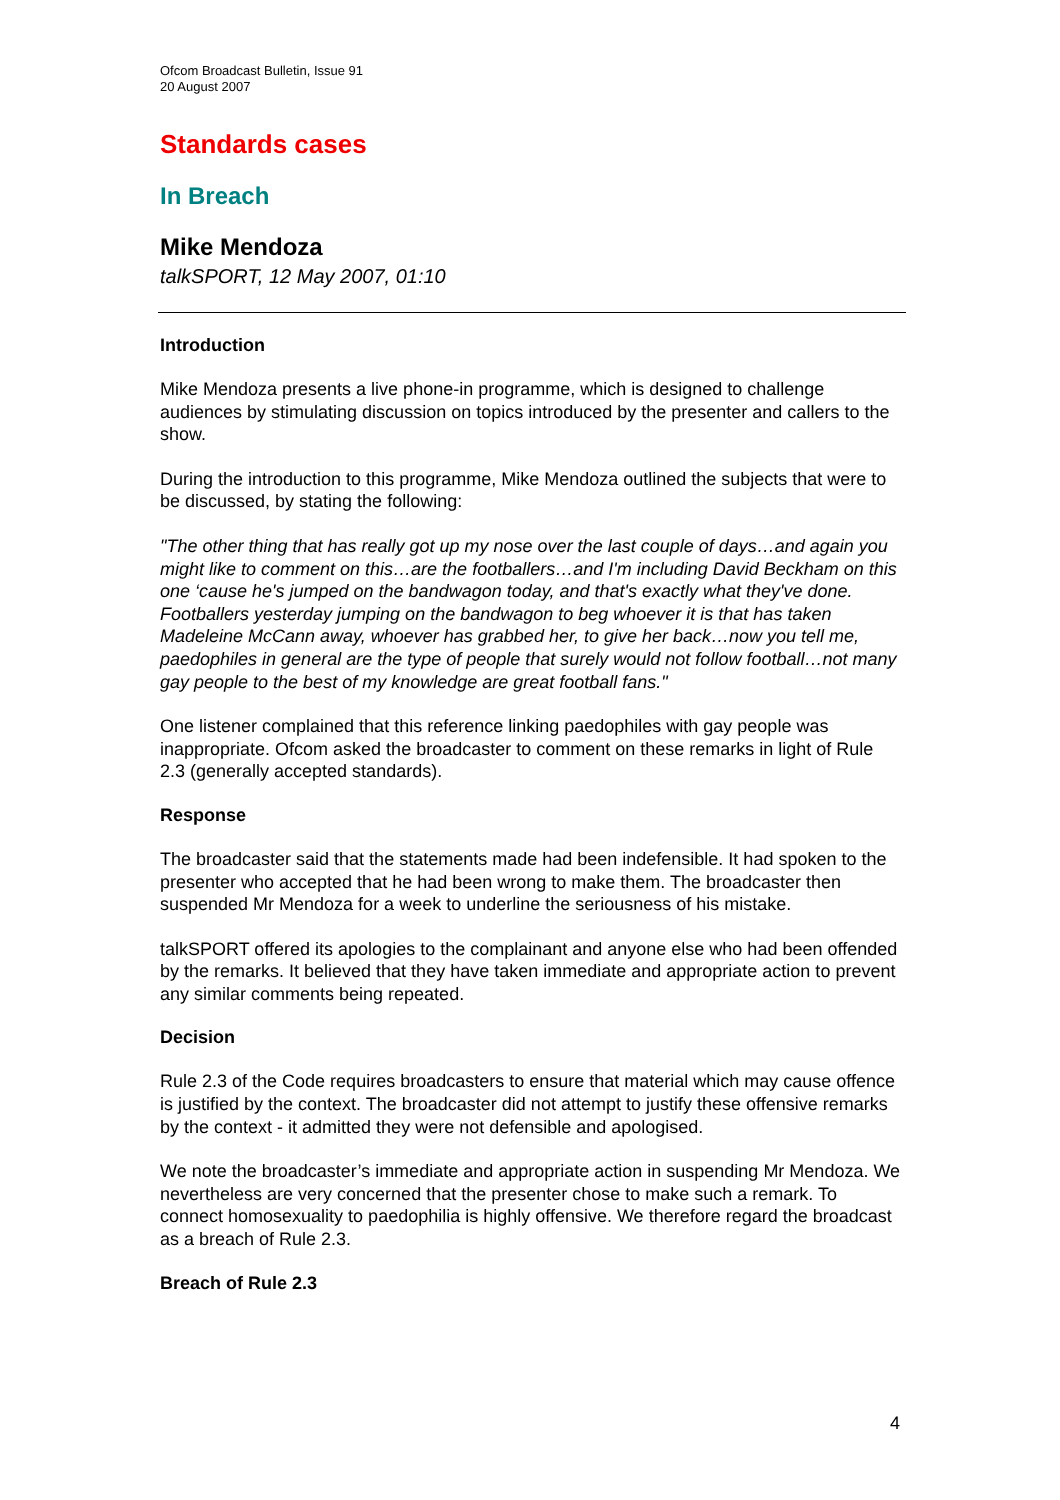Ofcom Broadcast Bulletin, Issue 91
20 August 2007
Standards cases
In Breach
Mike Mendoza
talkSPORT, 12 May 2007, 01:10
Introduction
Mike Mendoza presents a live phone-in programme, which is designed to challenge audiences by stimulating discussion on topics introduced by the presenter and callers to the show.
During the introduction to this programme, Mike Mendoza outlined the subjects that were to be discussed, by stating the following:
"The other thing that has really got up my nose over the last couple of days…and again you might like to comment on this…are the footballers…and I'm including David Beckham on this one ‘cause he's jumped on the bandwagon today, and that's exactly what they've done. Footballers yesterday jumping on the bandwagon to beg whoever it is that has taken Madeleine McCann away, whoever has grabbed her, to give her back…now you tell me, paedophiles in general are the type of people that surely would not follow football…not many gay people to the best of my knowledge are great football fans."
One listener complained that this reference linking paedophiles with gay people was inappropriate. Ofcom asked the broadcaster to comment on these remarks in light of Rule 2.3 (generally accepted standards).
Response
The broadcaster said that the statements made had been indefensible. It had spoken to the presenter who accepted that he had been wrong to make them. The broadcaster then suspended Mr Mendoza for a week to underline the seriousness of his mistake.
talkSPORT offered its apologies to the complainant and anyone else who had been offended by the remarks. It believed that they have taken immediate and appropriate action to prevent any similar comments being repeated.
Decision
Rule 2.3 of the Code requires broadcasters to ensure that material which may cause offence is justified by the context. The broadcaster did not attempt to justify these offensive remarks by the context - it admitted they were not defensible and apologised.
We note the broadcaster’s immediate and appropriate action in suspending Mr Mendoza. We nevertheless are very concerned that the presenter chose to make such a remark. To connect homosexuality to paedophilia is highly offensive. We therefore regard the broadcast as a breach of Rule 2.3.
Breach of Rule 2.3
4